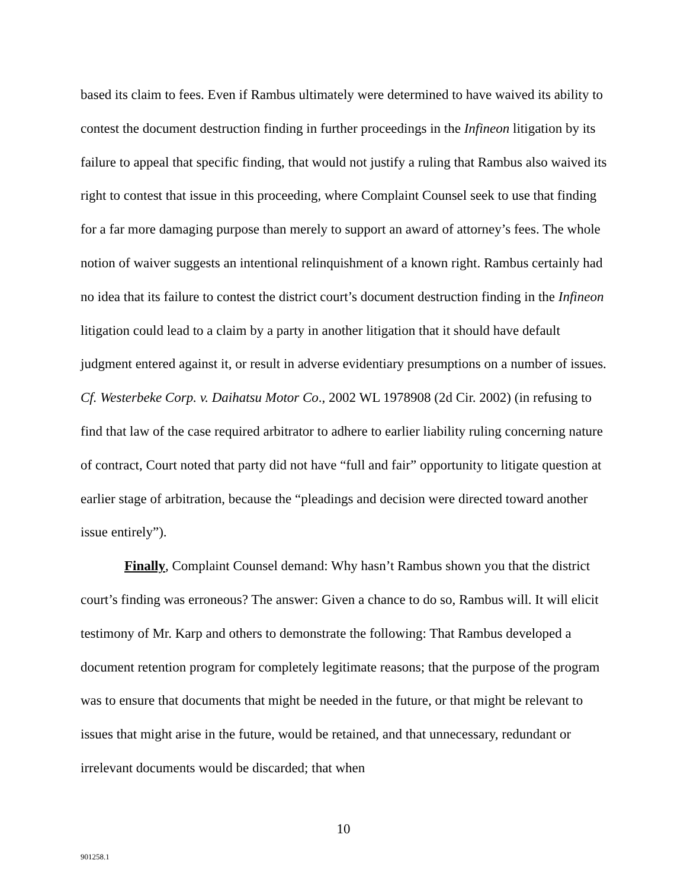based its claim to fees. Even if Rambus ultimately were determined to have waived its ability to contest the document destruction finding in further proceedings in the Infineon litigation by its failure to appeal that specific finding, that would not justify a ruling that Rambus also waived its right to contest that issue in this proceeding, where Complaint Counsel seek to use that finding for a far more damaging purpose than merely to support an award of attorney’s fees. The whole notion of waiver suggests an intentional relinquishment of a known right. Rambus certainly had no idea that its failure to contest the district court’s document destruction finding in the Infineon litigation could lead to a claim by a party in another litigation that it should have default judgment entered against it, or result in adverse evidentiary presumptions on a number of issues. Cf. Westerbeke Corp. v. Daihatsu Motor Co., 2002 WL 1978908 (2d Cir. 2002) (in refusing to find that law of the case required arbitrator to adhere to earlier liability ruling concerning nature of contract, Court noted that party did not have “full and fair” opportunity to litigate question at earlier stage of arbitration, because the “pleadings and decision were directed toward another issue entirely”).
Finally, Complaint Counsel demand: Why hasn’t Rambus shown you that the district court’s finding was erroneous? The answer: Given a chance to do so, Rambus will. It will elicit testimony of Mr. Karp and others to demonstrate the following: That Rambus developed a document retention program for completely legitimate reasons; that the purpose of the program was to ensure that documents that might be needed in the future, or that might be relevant to issues that might arise in the future, would be retained, and that unnecessary, redundant or irrelevant documents would be discarded; that when
10
901258.1